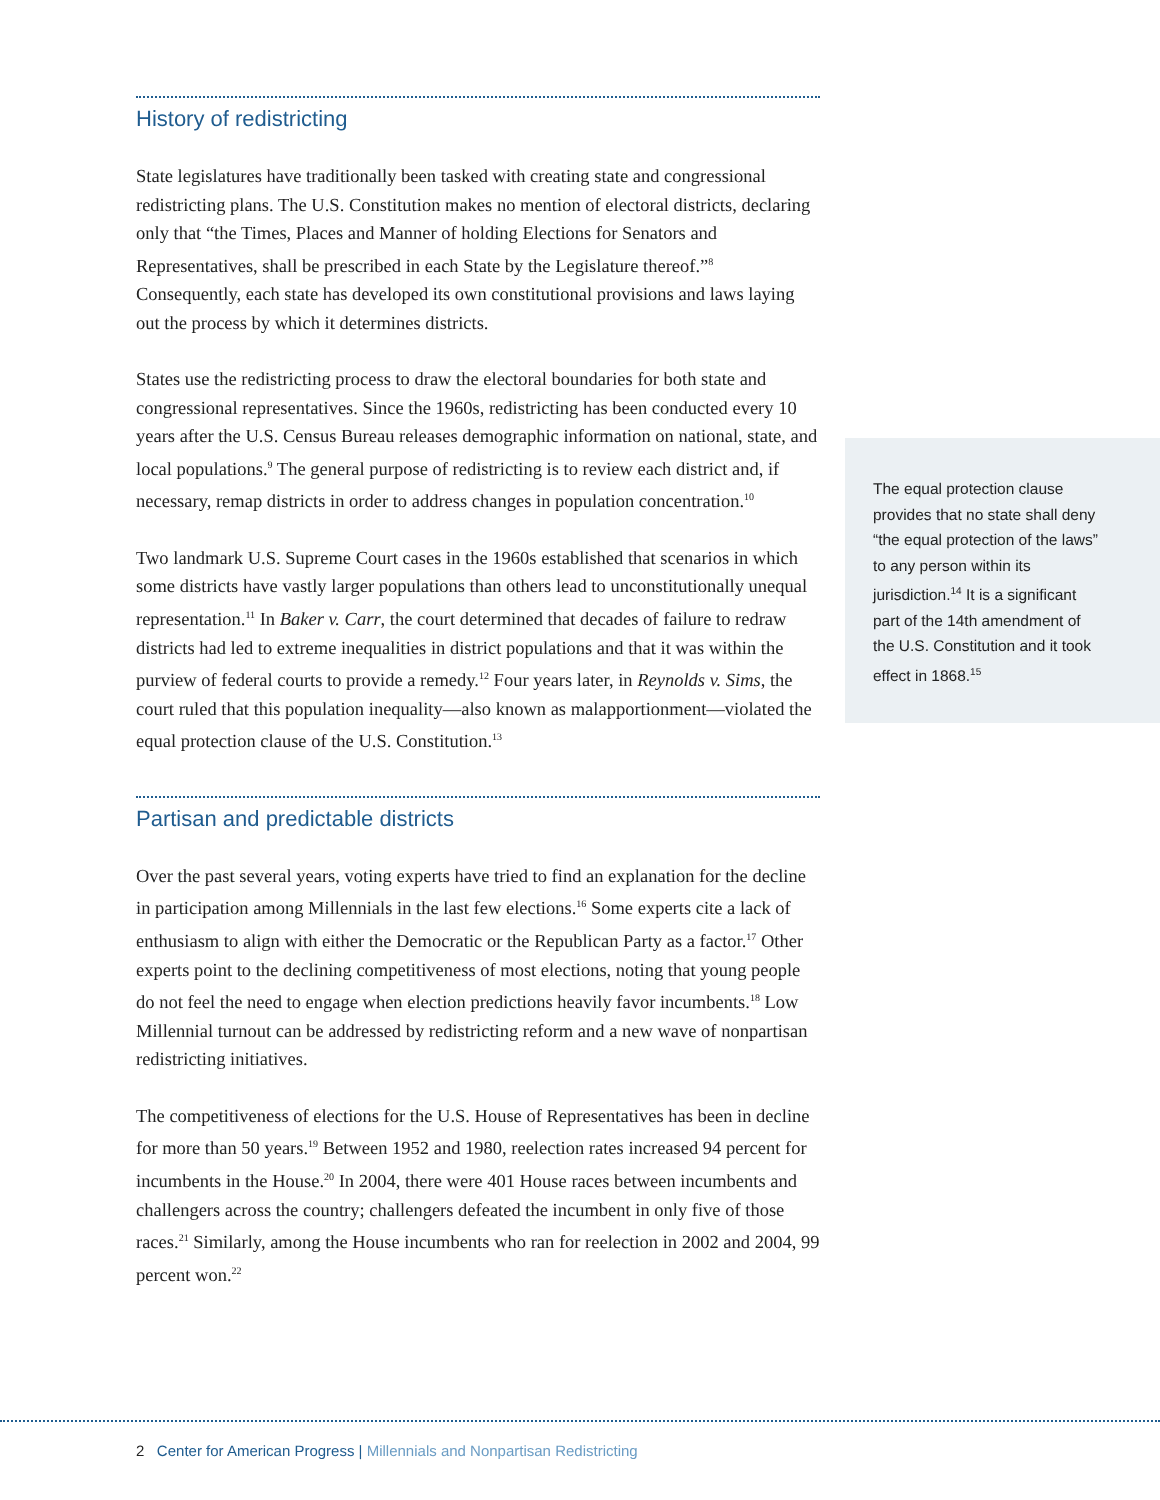History of redistricting
State legislatures have traditionally been tasked with creating state and congressional redistricting plans. The U.S. Constitution makes no mention of electoral districts, declaring only that “the Times, Places and Manner of holding Elections for Senators and Representatives, shall be prescribed in each State by the Legislature thereof.”<sup>8</sup> Consequently, each state has developed its own constitutional provisions and laws laying out the process by which it determines districts.
States use the redistricting process to draw the electoral boundaries for both state and congressional representatives. Since the 1960s, redistricting has been conducted every 10 years after the U.S. Census Bureau releases demographic information on national, state, and local populations.<sup>9</sup> The general purpose of redistricting is to review each district and, if necessary, remap districts in order to address changes in population concentration.<sup>10</sup>
Two landmark U.S. Supreme Court cases in the 1960s established that scenarios in which some districts have vastly larger populations than others lead to unconstitutionally unequal representation.<sup>11</sup> In Baker v. Carr, the court determined that decades of failure to redraw districts had led to extreme inequalities in district populations and that it was within the purview of federal courts to provide a remedy.<sup>12</sup> Four years later, in Reynolds v. Sims, the court ruled that this population inequality—also known as malapportionment—violated the equal protection clause of the U.S. Constitution.<sup>13</sup>
Partisan and predictable districts
Over the past several years, voting experts have tried to find an explanation for the decline in participation among Millennials in the last few elections.<sup>16</sup> Some experts cite a lack of enthusiasm to align with either the Democratic or the Republican Party as a factor.<sup>17</sup> Other experts point to the declining competitiveness of most elections, noting that young people do not feel the need to engage when election predictions heavily favor incumbents.<sup>18</sup> Low Millennial turnout can be addressed by redistricting reform and a new wave of nonpartisan redistricting initiatives.
The competitiveness of elections for the U.S. House of Representatives has been in decline for more than 50 years.<sup>19</sup> Between 1952 and 1980, reelection rates increased 94 percent for incumbents in the House.<sup>20</sup> In 2004, there were 401 House races between incumbents and challengers across the country; challengers defeated the incumbent in only five of those races.<sup>21</sup> Similarly, among the House incumbents who ran for reelection in 2002 and 2004, 99 percent won.<sup>22</sup>
The equal protection clause provides that no state shall deny “the equal protection of the laws” to any person within its jurisdiction.<sup>14</sup> It is a significant part of the 14th amendment of the U.S. Constitution and it took effect in 1868.<sup>15</sup>
2 Center for American Progress | Millennials and Nonpartisan Redistricting